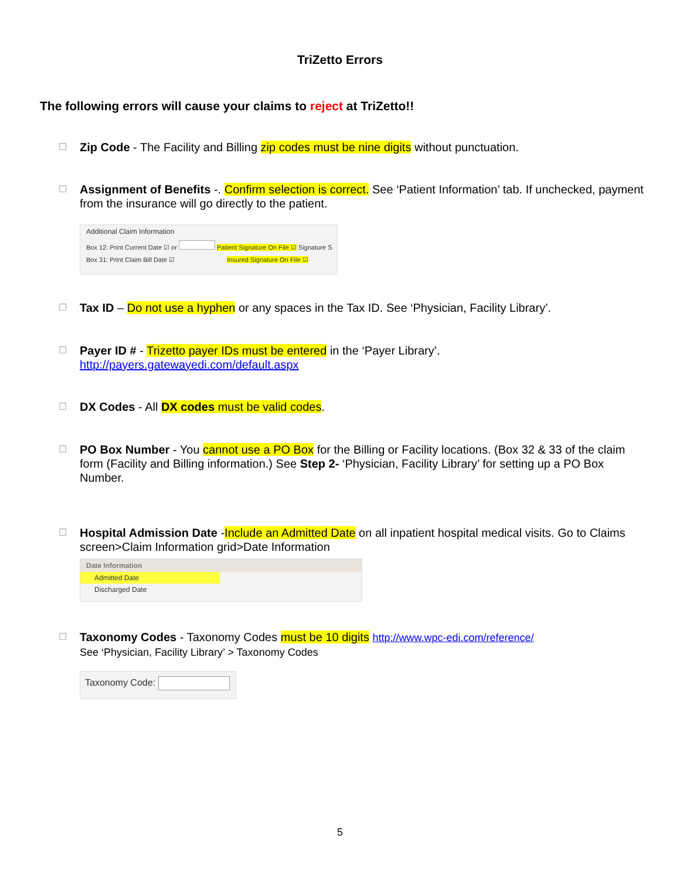TriZetto Errors
The following errors will cause your claims to reject at TriZetto!!
☐
Zip Code - The Facility and Billing zip codes must be nine digits without punctuation.
☐
Assignment of Benefits -. Confirm selection is correct. See ‘Patient Information’ tab. If unchecked, payment from the insurance will go directly to the patient.
Additional Claim Information
Box 12: Print Current Date ☑ or Patient Signature On File ☑ Signature S
Box 31: Print Claim Bill Date ☑ Insured Signature On File ☑
☐
Tax ID – Do not use a hyphen or any spaces in the Tax ID. See ‘Physician, Facility Library’.
☐
Payer ID # - Trizetto payer IDs must be entered in the ‘Payer Library’.
http://payers.gatewayedi.com/default.aspx
☐
DX Codes - All DX codes must be valid codes.
☐
PO Box Number - You cannot use a PO Box for the Billing or Facility locations. (Box 32 & 33 of the claim form (Facility and Billing information.) See Step 2- ‘Physician, Facility Library’ for setting up a PO Box Number.
☐
Hospital Admission Date -Include an Admitted Date on all inpatient hospital medical visits. Go to Claims screen>Claim Information grid>Date Information
Date Information
Admitted Date
Discharged Date
☐
Taxonomy Codes - Taxonomy Codes must be 10 digits http://www.wpc-edi.com/reference/
See ‘Physician, Facility Library’ > Taxonomy Codes
Taxonomy Code:
5